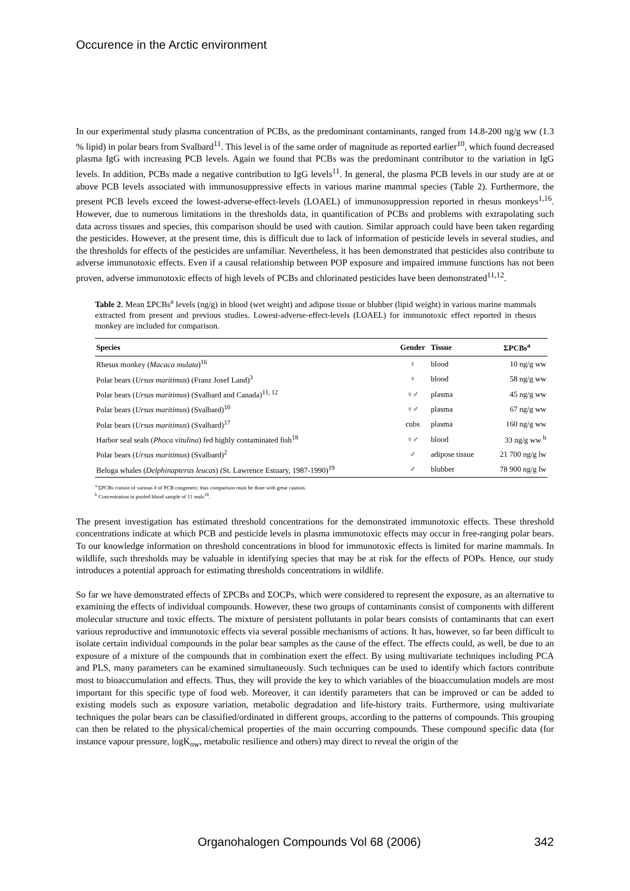Occurence in the Arctic environment
In our experimental study plasma concentration of PCBs, as the predominant contaminants, ranged from 14.8-200 ng/g ww (1.3 % lipid) in polar bears from Svalbard<sup>11</sup>. This level is of the same order of magnitude as reported earlier<sup>10</sup>, which found decreased plasma IgG with increasing PCB levels. Again we found that PCBs was the predominant contributor to the variation in IgG levels. In addition, PCBs made a negative contribution to IgG levels<sup>11</sup>. In general, the plasma PCB levels in our study are at or above PCB levels associated with immunosuppressive effects in various marine mammal species (Table 2). Furthermore, the present PCB levels exceed the lowest-adverse-effect-levels (LOAEL) of immunosuppression reported in rhesus monkeys<sup>1,16</sup>. However, due to numerous limitations in the thresholds data, in quantification of PCBs and problems with extrapolating such data across tissues and species, this comparison should be used with caution. Similar approach could have been taken regarding the pesticides. However, at the present time, this is difficult due to lack of information of pesticide levels in several studies, and the thresholds for effects of the pesticides are unfamiliar. Nevertheless, it has been demonstrated that pesticides also contribute to adverse immunotoxic effects. Even if a causal relationship between POP exposure and impaired immune functions has not been proven, adverse immunotoxic effects of high levels of PCBs and chlorinated pesticides have been demonstrated<sup>11,12</sup>.
Table 2. Mean ΣPCBs<sup>a</sup> levels (ng/g) in blood (wet weight) and adipose tissue or blubber (lipid weight) in various marine mammals extracted from present and previous studies. Lowest-adverse-effect-levels (LOAEL) for immunotoxic effect reported in rhesus monkey are included for comparison.
| Species | Gender | Tissue | ΣPCBs<sup>a</sup> |
| --- | --- | --- | --- |
| Rhesus monkey ( Macaca mulata )<sup>16</sup> | ♀ | blood | 10 ng/g ww |
| Polar bears ( Ursus maritimus ) (Franz Josef Land)<sup>3</sup> | ♀ | blood | 58 ng/g ww |
| Polar bears ( Ursus maritimus ) (Svalbard and Canada)<sup>11, 12</sup> | ♀♂ | plasma | 45 ng/g ww |
| Polar bears ( Ursus maritimus ) (Svalbard)<sup>10</sup> | ♀♂ | plasma | 67 ng/g ww |
| Polar bears ( Ursus maritimus ) (Svalbard)<sup>17</sup> | cubs | plasma | 160 ng/g ww |
| Harbor seal seals ( Phoca vitulina ) fed highly contaminated fish<sup>18</sup> | ♀♂ | blood | 33 ng/g ww <sup>b</sup> |
| Polar bears ( Ursus maritimus ) (Svalbard)<sup>2</sup> | ♂ | adipose tissue | 21 700 ng/g lw |
| Beluga whales ( Delphinapterus leucas ) (St. Lawrence Estuary, 1987-1990)<sup>19</sup> | ♂ | blubber | 78 900 ng/g lw |
<sup>a</sup> ΣPCBs consist of various # of PCB congeners; thus comparison must be done with great caution.
<sup>b</sup> Concentration in pooled blood sample of 11 seals<sup>18</sup>.
The present investigation has estimated threshold concentrations for the demonstrated immunotoxic effects. These threshold concentrations indicate at which PCB and pesticide levels in plasma immunotoxic effects may occur in free-ranging polar bears. To our knowledge information on threshold concentrations in blood for immunotoxic effects is limited for marine mammals. In wildlife, such thresholds may be valuable in identifying species that may be at risk for the effects of POPs. Hence, our study introduces a potential approach for estimating thresholds concentrations in wildlife.
So far we have demonstrated effects of ΣPCBs and ΣOCPs, which were considered to represent the exposure, as an alternative to examining the effects of individual compounds. However, these two groups of contaminants consist of components with different molecular structure and toxic effects. The mixture of persistent pollutants in polar bears consists of contaminants that can exert various reproductive and immunotoxic effects via several possible mechanisms of actions. It has, however, so far been difficult to isolate certain individual compounds in the polar bear samples as the cause of the effect. The effects could, as well, be due to an exposure of a mixture of the compounds that in combination exert the effect. By using multivariate techniques including PCA and PLS, many parameters can be examined simultaneously. Such techniques can be used to identify which factors contribute most to bioaccumulation and effects. Thus, they will provide the key to which variables of the bioaccumulation models are most important for this specific type of food web. Moreover, it can identify parameters that can be improved or can be added to existing models such as exposure variation, metabolic degradation and life-history traits. Furthermore, using multivariate techniques the polar bears can be classified/ordinated in different groups, according to the patterns of compounds. This grouping can then be related to the physical/chemical properties of the main occurring compounds. These compound specific data (for instance vapour pressure, logK<sub>ow</sub>, metabolic resilience and others) may direct to reveal the origin of the
Organohalogen Compounds Vol 68 (2006) 342